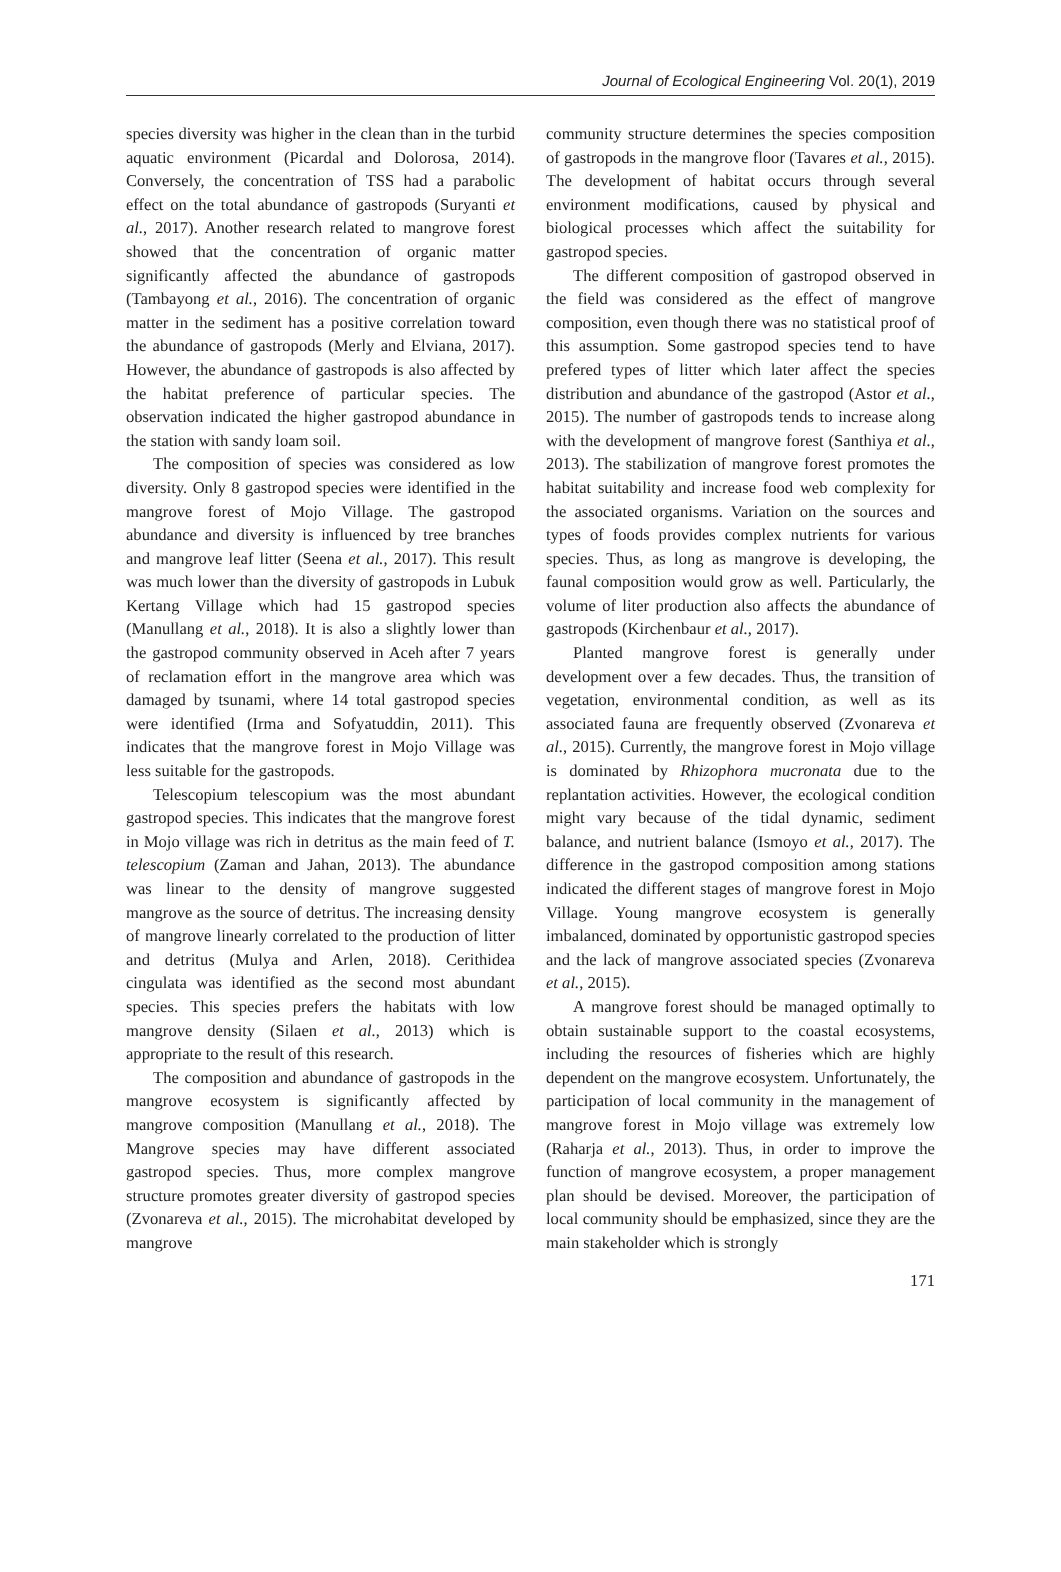Journal of Ecological Engineering Vol. 20(1), 2019
species diversity was higher in the clean than in the turbid aquatic environment (Picardal and Dolorosa, 2014). Conversely, the concentration of TSS had a parabolic effect on the total abundance of gastropods (Suryanti et al., 2017). Another research related to mangrove forest showed that the concentration of organic matter significantly affected the abundance of gastropods (Tambayong et al., 2016). The concentration of organic matter in the sediment has a positive correlation toward the abundance of gastropods (Merly and Elviana, 2017). However, the abundance of gastropods is also affected by the habitat preference of particular species. The observation indicated the higher gastropod abundance in the station with sandy loam soil.
The composition of species was considered as low diversity. Only 8 gastropod species were identified in the mangrove forest of Mojo Village. The gastropod abundance and diversity is influenced by tree branches and mangrove leaf litter (Seena et al., 2017). This result was much lower than the diversity of gastropods in Lubuk Kertang Village which had 15 gastropod species (Manullang et al., 2018). It is also a slightly lower than the gastropod community observed in Aceh after 7 years of reclamation effort in the mangrove area which was damaged by tsunami, where 14 total gastropod species were identified (Irma and Sofyatuddin, 2011). This indicates that the mangrove forest in Mojo Village was less suitable for the gastropods.
Telescopium telescopium was the most abundant gastropod species. This indicates that the mangrove forest in Mojo village was rich in detritus as the main feed of T. telescopium (Zaman and Jahan, 2013). The abundance was linear to the density of mangrove suggested mangrove as the source of detritus. The increasing density of mangrove linearly correlated to the production of litter and detritus (Mulya and Arlen, 2018). Cerithidea cingulata was identified as the second most abundant species. This species prefers the habitats with low mangrove density (Silaen et al., 2013) which is appropriate to the result of this research.
The composition and abundance of gastropods in the mangrove ecosystem is significantly affected by mangrove composition (Manullang et al., 2018). The Mangrove species may have different associated gastropod species. Thus, more complex mangrove structure promotes greater diversity of gastropod species (Zvonareva et al., 2015). The microhabitat developed by mangrove
community structure determines the species composition of gastropods in the mangrove floor (Tavares et al., 2015). The development of habitat occurs through several environment modifications, caused by physical and biological processes which affect the suitability for gastropod species.
The different composition of gastropod observed in the field was considered as the effect of mangrove composition, even though there was no statistical proof of this assumption. Some gastropod species tend to have prefered types of litter which later affect the species distribution and abundance of the gastropod (Astor et al., 2015). The number of gastropods tends to increase along with the development of mangrove forest (Santhiya et al., 2013). The stabilization of mangrove forest promotes the habitat suitability and increase food web complexity for the associated organisms. Variation on the sources and types of foods provides complex nutrients for various species. Thus, as long as mangrove is developing, the faunal composition would grow as well. Particularly, the volume of liter production also affects the abundance of gastropods (Kirchenbaur et al., 2017).
Planted mangrove forest is generally under development over a few decades. Thus, the transition of vegetation, environmental condition, as well as its associated fauna are frequently observed (Zvonareva et al., 2015). Currently, the mangrove forest in Mojo village is dominated by Rhizophora mucronata due to the replantation activities. However, the ecological condition might vary because of the tidal dynamic, sediment balance, and nutrient balance (Ismoyo et al., 2017). The difference in the gastropod composition among stations indicated the different stages of mangrove forest in Mojo Village. Young mangrove ecosystem is generally imbalanced, dominated by opportunistic gastropod species and the lack of mangrove associated species (Zvonareva et al., 2015).
A mangrove forest should be managed optimally to obtain sustainable support to the coastal ecosystems, including the resources of fisheries which are highly dependent on the mangrove ecosystem. Unfortunately, the participation of local community in the management of mangrove forest in Mojo village was extremely low (Raharja et al., 2013). Thus, in order to improve the function of mangrove ecosystem, a proper management plan should be devised. Moreover, the participation of local community should be emphasized, since they are the main stakeholder which is strongly
171